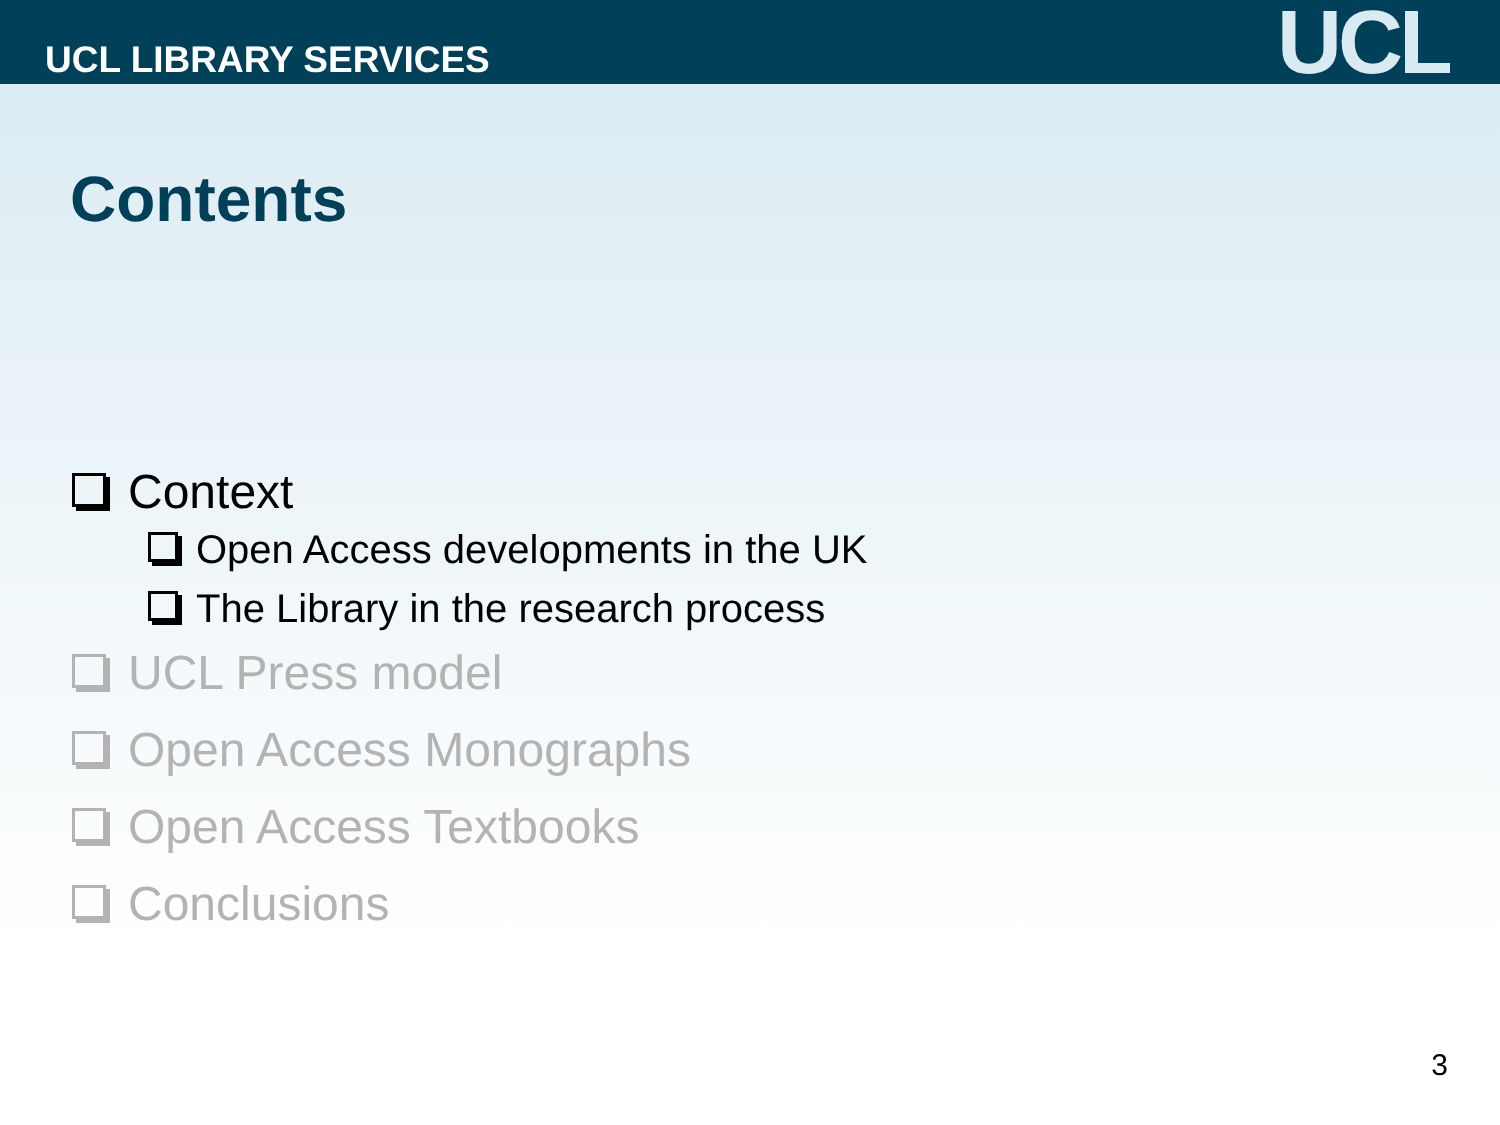UCL LIBRARY SERVICES
UCL
Contents
Context
Open Access developments in the UK
The Library in the research process
UCL Press model
Open Access Monographs
Open Access Textbooks
Conclusions
3